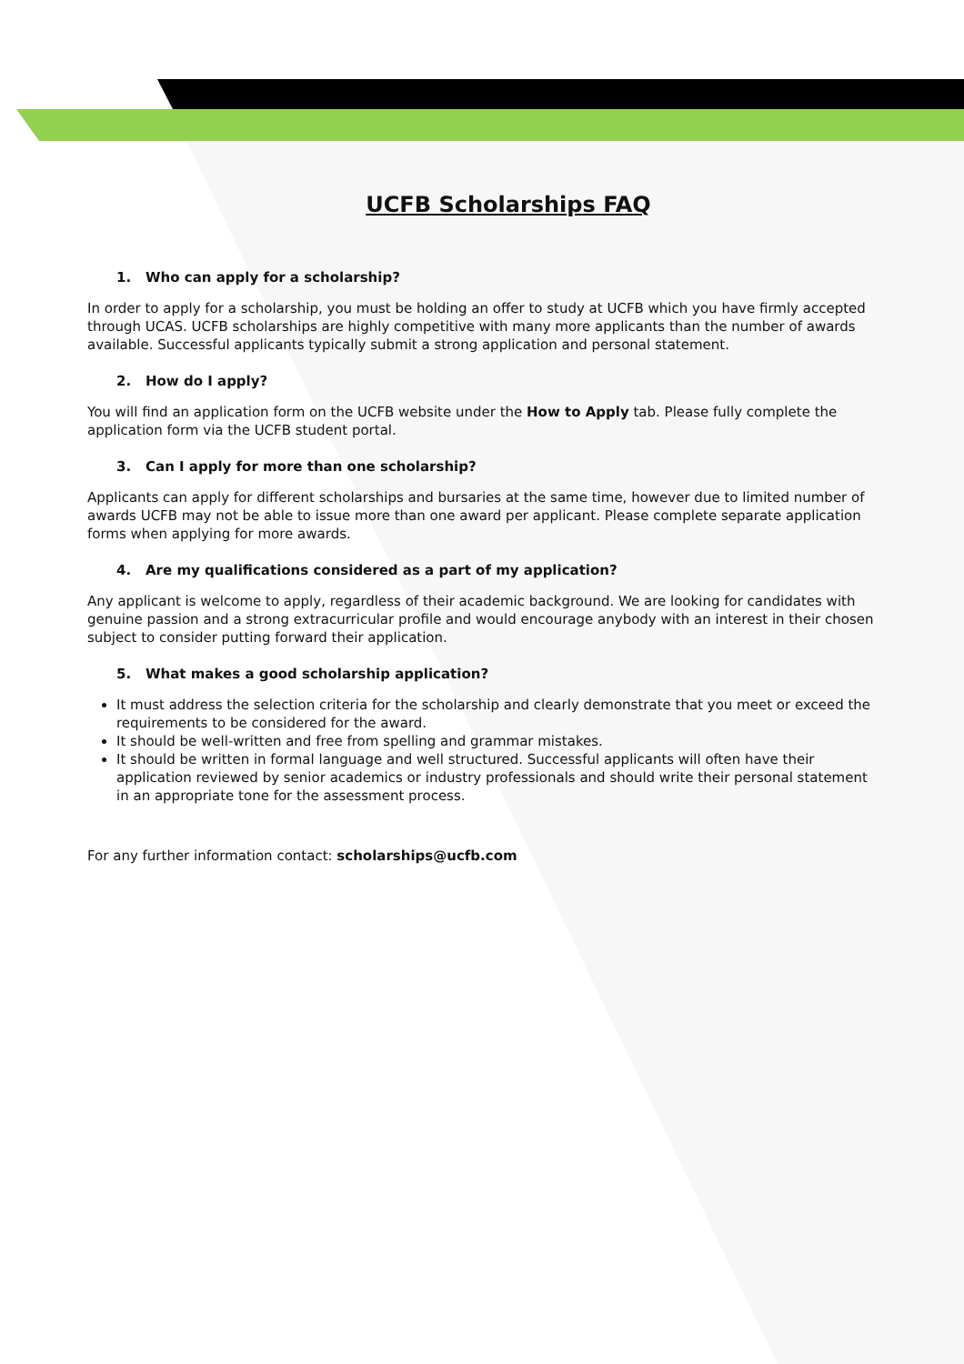UCFB Scholarships FAQ
1. Who can apply for a scholarship?
In order to apply for a scholarship, you must be holding an offer to study at UCFB which you have firmly accepted through UCAS. UCFB scholarships are highly competitive with many more applicants than the number of awards available. Successful applicants typically submit a strong application and personal statement.
2. How do I apply?
You will find an application form on the UCFB website under the How to Apply tab. Please fully complete the application form via the UCFB student portal.
3. Can I apply for more than one scholarship?
Applicants can apply for different scholarships and bursaries at the same time, however due to limited number of awards UCFB may not be able to issue more than one award per applicant. Please complete separate application forms when applying for more awards.
4. Are my qualifications considered as a part of my application?
Any applicant is welcome to apply, regardless of their academic background. We are looking for candidates with genuine passion and a strong extracurricular profile and would encourage anybody with an interest in their chosen subject to consider putting forward their application.
5. What makes a good scholarship application?
It must address the selection criteria for the scholarship and clearly demonstrate that you meet or exceed the requirements to be considered for the award.
It should be well-written and free from spelling and grammar mistakes.
It should be written in formal language and well structured. Successful applicants will often have their application reviewed by senior academics or industry professionals and should write their personal statement in an appropriate tone for the assessment process.
For any further information contact: scholarships@ucfb.com